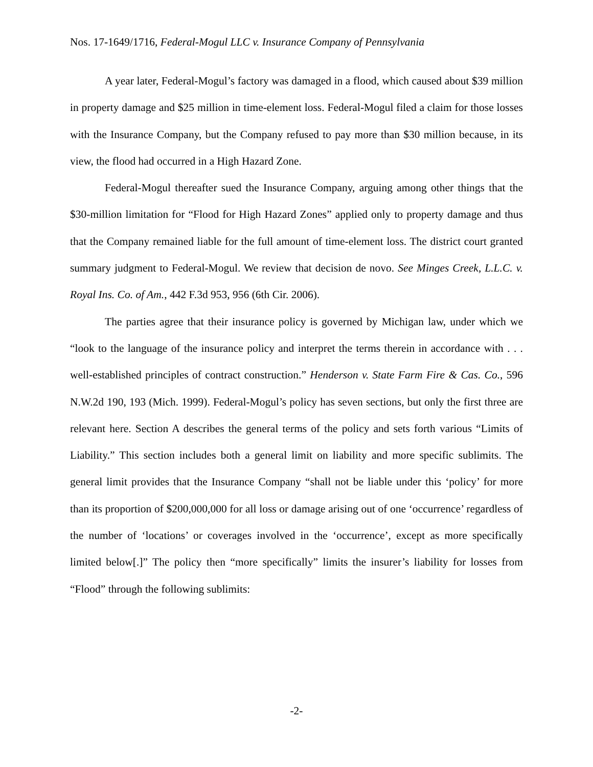Nos. 17-1649/1716, Federal-Mogul LLC v. Insurance Company of Pennsylvania
A year later, Federal-Mogul’s factory was damaged in a flood, which caused about $39 million in property damage and $25 million in time-element loss. Federal-Mogul filed a claim for those losses with the Insurance Company, but the Company refused to pay more than $30 million because, in its view, the flood had occurred in a High Hazard Zone.
Federal-Mogul thereafter sued the Insurance Company, arguing among other things that the $30-million limitation for “Flood for High Hazard Zones” applied only to property damage and thus that the Company remained liable for the full amount of time-element loss. The district court granted summary judgment to Federal-Mogul. We review that decision de novo. See Minges Creek, L.L.C. v. Royal Ins. Co. of Am., 442 F.3d 953, 956 (6th Cir. 2006).
The parties agree that their insurance policy is governed by Michigan law, under which we “look to the language of the insurance policy and interpret the terms therein in accordance with . . . well-established principles of contract construction.” Henderson v. State Farm Fire & Cas. Co., 596 N.W.2d 190, 193 (Mich. 1999). Federal-Mogul’s policy has seven sections, but only the first three are relevant here. Section A describes the general terms of the policy and sets forth various “Limits of Liability.” This section includes both a general limit on liability and more specific sublimits. The general limit provides that the Insurance Company “shall not be liable under this ‘policy’ for more than its proportion of $200,000,000 for all loss or damage arising out of one ‘occurrence’ regardless of the number of ‘locations’ or coverages involved in the ‘occurrence’, except as more specifically limited below[.]” The policy then “more specifically” limits the insurer’s liability for losses from “Flood” through the following sublimits:
-2-